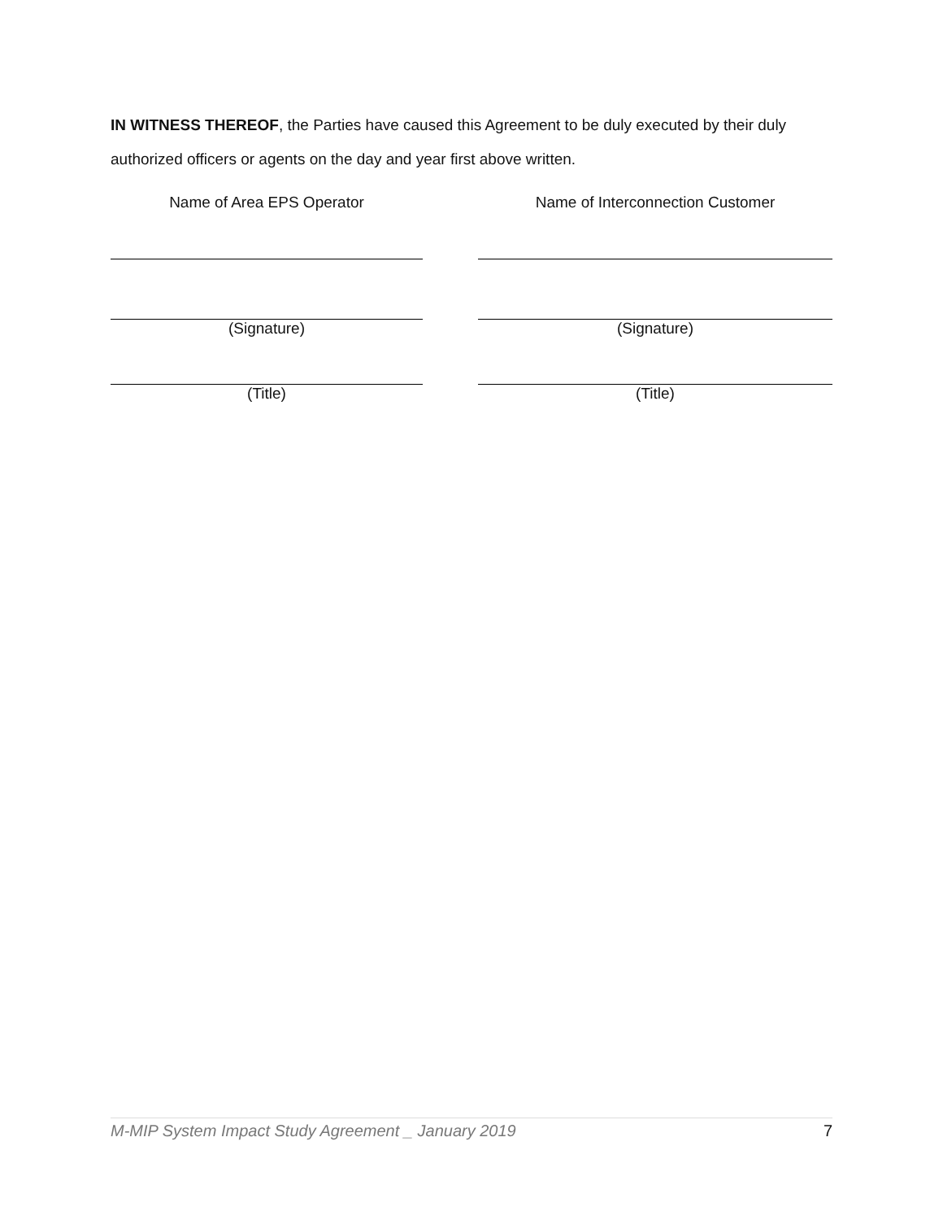IN WITNESS THEREOF, the Parties have caused this Agreement to be duly executed by their duly authorized officers or agents on the day and year first above written.
Name of Area EPS Operator
(Signature)
(Title)
Name of Interconnection Customer
(Signature)
(Title)
M-MIP System Impact Study Agreement _ January 2019 7